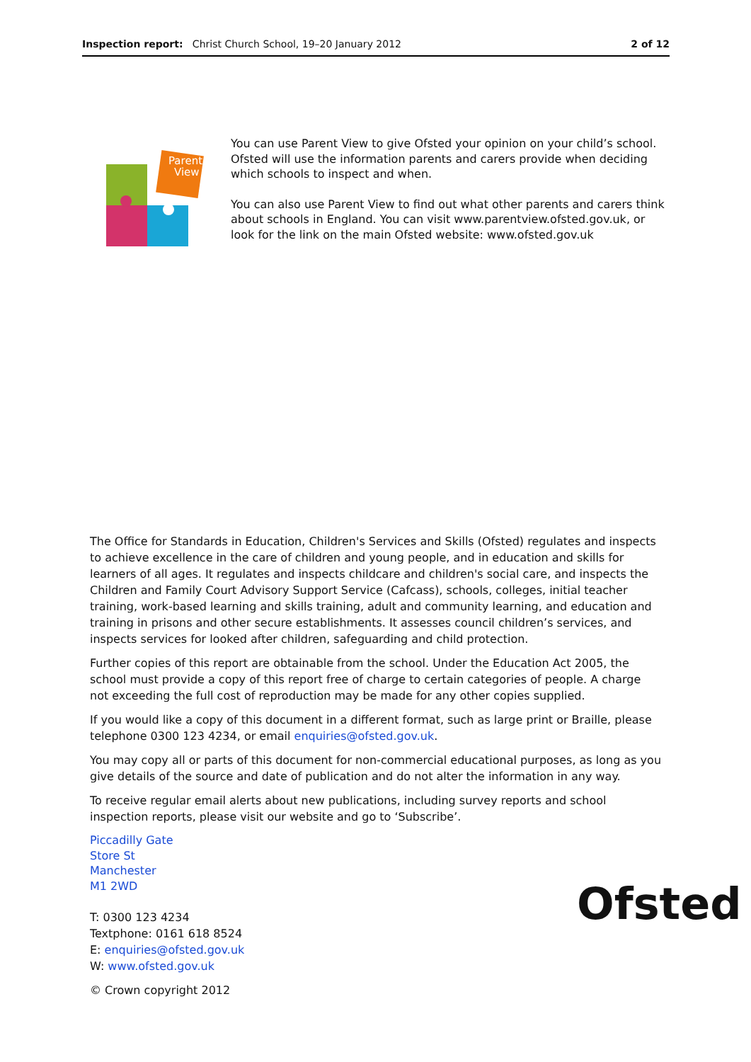Inspection report: Christ Church School, 19–20 January 2012 2 of 12
Parent
View
You can use Parent View to give Ofsted your opinion on your child’s school. Ofsted will use the information parents and carers provide when deciding which schools to inspect and when.
You can also use Parent View to find out what other parents and carers think about schools in England. You can visit www.parentview.ofsted.gov.uk, or look for the link on the main Ofsted website: www.ofsted.gov.uk
The Office for Standards in Education, Children's Services and Skills (Ofsted) regulates and inspects to achieve excellence in the care of children and young people, and in education and skills for learners of all ages. It regulates and inspects childcare and children's social care, and inspects the Children and Family Court Advisory Support Service (Cafcass), schools, colleges, initial teacher training, work-based learning and skills training, adult and community learning, and education and training in prisons and other secure establishments. It assesses council children’s services, and inspects services for looked after children, safeguarding and child protection.
Further copies of this report are obtainable from the school. Under the Education Act 2005, the school must provide a copy of this report free of charge to certain categories of people. A charge not exceeding the full cost of reproduction may be made for any other copies supplied.
If you would like a copy of this document in a different format, such as large print or Braille, please telephone 0300 123 4234, or email enquiries@ofsted.gov.uk.
You may copy all or parts of this document for non-commercial educational purposes, as long as you give details of the source and date of publication and do not alter the information in any way.
To receive regular email alerts about new publications, including survey reports and school inspection reports, please visit our website and go to ‘Subscribe’.
Piccadilly Gate
Store St
Manchester
M1 2WD
T: 0300 123 4234
Textphone: 0161 618 8524
E: enquiries@ofsted.gov.uk
W: www.ofsted.gov.uk
© Crown copyright 2012
Ofsted